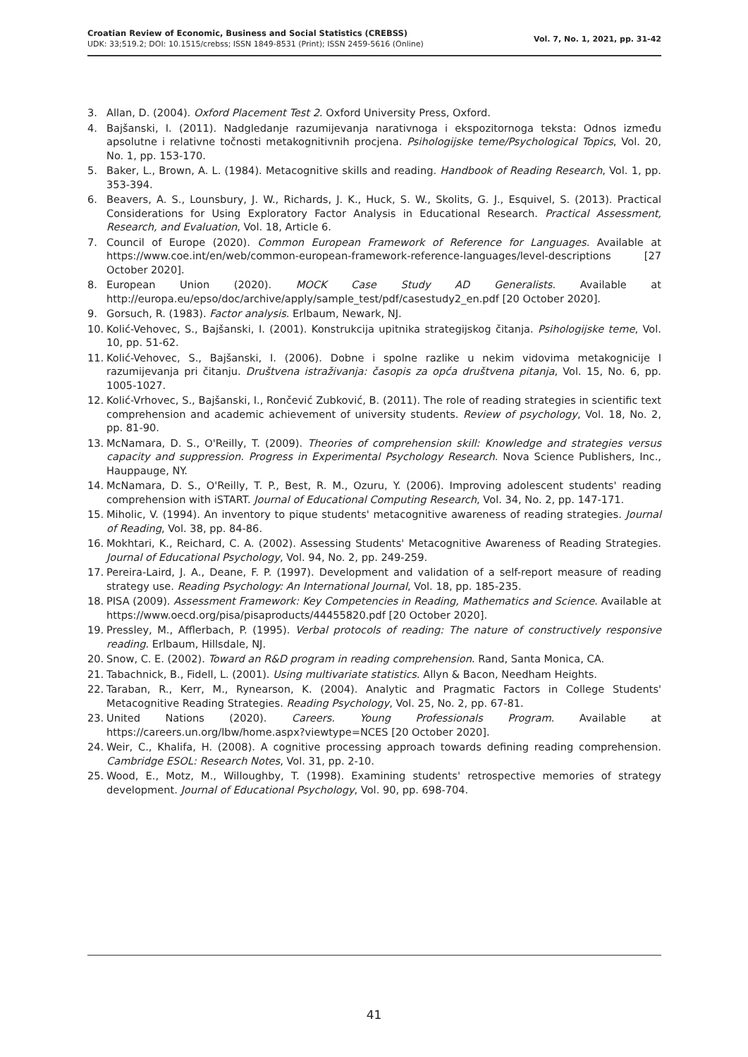Croatian Review of Economic, Business and Social Statistics (CREBSS)
UDK: 33;519.2; DOI: 10.1515/crebss; ISSN 1849-8531 (Print); ISSN 2459-5616 (Online)
Vol. 7, No. 1, 2021, pp. 31-42
3. Allan, D. (2004). Oxford Placement Test 2. Oxford University Press, Oxford.
4. Bajšanski, I. (2011). Nadgledanje razumijevanja narativnoga i ekspozitornoga teksta: Odnos između apsolutne i relativne točnosti metakognitivnih procjena. Psihologijske teme/Psychological Topics, Vol. 20, No. 1, pp. 153-170.
5. Baker, L., Brown, A. L. (1984). Metacognitive skills and reading. Handbook of Reading Research, Vol. 1, pp. 353-394.
6. Beavers, A. S., Lounsbury, J. W., Richards, J. K., Huck, S. W., Skolits, G. J., Esquivel, S. (2013). Practical Considerations for Using Exploratory Factor Analysis in Educational Research. Practical Assessment, Research, and Evaluation, Vol. 18, Article 6.
7. Council of Europe (2020). Common European Framework of Reference for Languages. Available at https://www.coe.int/en/web/common-european-framework-reference-languages/level-descriptions [27 October 2020].
8. European Union (2020). MOCK Case Study AD Generalists. Available at http://europa.eu/epso/doc/archive/apply/sample_test/pdf/casestudy2_en.pdf [20 October 2020].
9. Gorsuch, R. (1983). Factor analysis. Erlbaum, Newark, NJ.
10. Kolić-Vehovec, S., Bajšanski, I. (2001). Konstrukcija upitnika strategijskog čitanja. Psihologijske teme, Vol. 10, pp. 51-62.
11. Kolić-Vehovec, S., Bajšanski, I. (2006). Dobne i spolne razlike u nekim vidovima metakognicije I razumijevanja pri čitanju. Društvena istraživanja: časopis za opća društvena pitanja, Vol. 15, No. 6, pp. 1005-1027.
12. Kolić-Vrhovec, S., Bajšanski, I., Rončević Zubković, B. (2011). The role of reading strategies in scientific text comprehension and academic achievement of university students. Review of psychology, Vol. 18, No. 2, pp. 81-90.
13. McNamara, D. S., O'Reilly, T. (2009). Theories of comprehension skill: Knowledge and strategies versus capacity and suppression. Progress in Experimental Psychology Research. Nova Science Publishers, Inc., Hauppauge, NY.
14. McNamara, D. S., O'Reilly, T. P., Best, R. M., Ozuru, Y. (2006). Improving adolescent students' reading comprehension with iSTART. Journal of Educational Computing Research, Vol. 34, No. 2, pp. 147-171.
15. Miholic, V. (1994). An inventory to pique students' metacognitive awareness of reading strategies. Journal of Reading, Vol. 38, pp. 84-86.
16. Mokhtari, K., Reichard, C. A. (2002). Assessing Students' Metacognitive Awareness of Reading Strategies. Journal of Educational Psychology, Vol. 94, No. 2, pp. 249-259.
17. Pereira-Laird, J. A., Deane, F. P. (1997). Development and validation of a self-report measure of reading strategy use. Reading Psychology: An International Journal, Vol. 18, pp. 185-235.
18. PISA (2009). Assessment Framework: Key Competencies in Reading, Mathematics and Science. Available at https://www.oecd.org/pisa/pisaproducts/44455820.pdf [20 October 2020].
19. Pressley, M., Afflerbach, P. (1995). Verbal protocols of reading: The nature of constructively responsive reading. Erlbaum, Hillsdale, NJ.
20. Snow, C. E. (2002). Toward an R&D program in reading comprehension. Rand, Santa Monica, CA.
21. Tabachnick, B., Fidell, L. (2001). Using multivariate statistics. Allyn & Bacon, Needham Heights.
22. Taraban, R., Kerr, M., Rynearson, K. (2004). Analytic and Pragmatic Factors in College Students' Metacognitive Reading Strategies. Reading Psychology, Vol. 25, No. 2, pp. 67-81.
23. United Nations (2020). Careers. Young Professionals Program. Available at https://careers.un.org/lbw/home.aspx?viewtype=NCES [20 October 2020].
24. Weir, C., Khalifa, H. (2008). A cognitive processing approach towards defining reading comprehension. Cambridge ESOL: Research Notes, Vol. 31, pp. 2-10.
25. Wood, E., Motz, M., Willoughby, T. (1998). Examining students' retrospective memories of strategy development. Journal of Educational Psychology, Vol. 90, pp. 698-704.
41